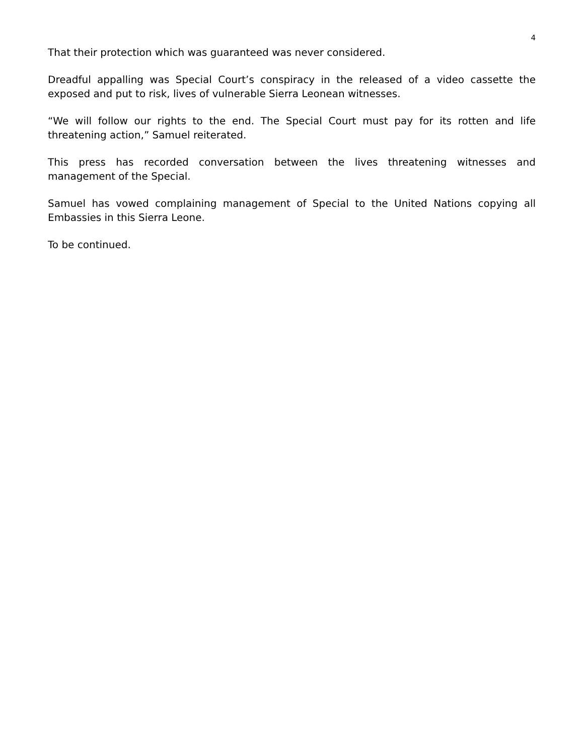4
That their protection which was guaranteed was never considered.
Dreadful appalling was Special Court’s conspiracy in the released of a video cassette the exposed and put to risk, lives of vulnerable Sierra Leonean witnesses.
“We will follow our rights to the end. The Special Court must pay for its rotten and life threatening action,” Samuel reiterated.
This press has recorded conversation between the lives threatening witnesses and management of the Special.
Samuel has vowed complaining management of Special to the United Nations copying all Embassies in this Sierra Leone.
To be continued.